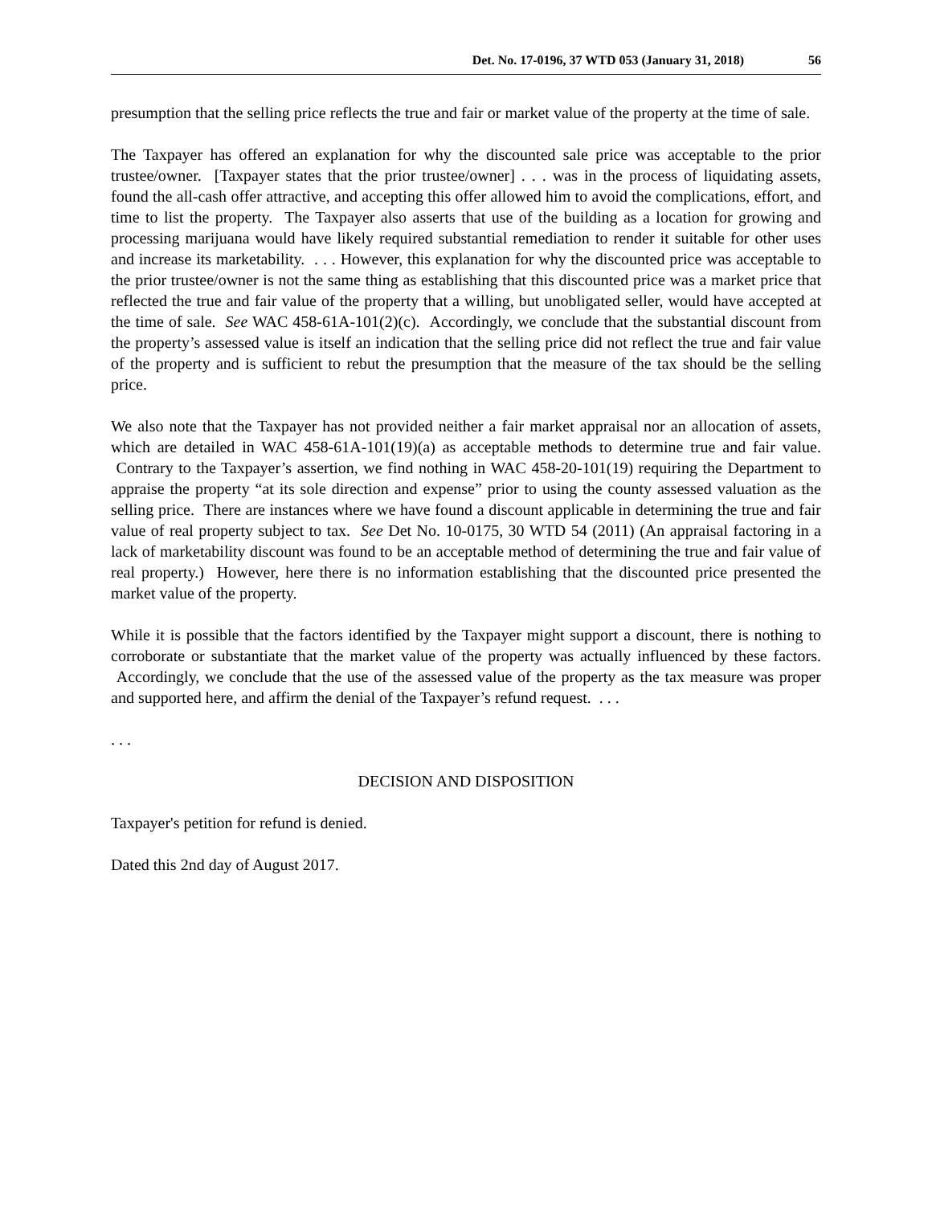Det. No. 17-0196, 37 WTD 053 (January 31, 2018) 56
presumption that the selling price reflects the true and fair or market value of the property at the time of sale.
The Taxpayer has offered an explanation for why the discounted sale price was acceptable to the prior trustee/owner. [Taxpayer states that the prior trustee/owner] . . . was in the process of liquidating assets, found the all-cash offer attractive, and accepting this offer allowed him to avoid the complications, effort, and time to list the property. The Taxpayer also asserts that use of the building as a location for growing and processing marijuana would have likely required substantial remediation to render it suitable for other uses and increase its marketability. . . . However, this explanation for why the discounted price was acceptable to the prior trustee/owner is not the same thing as establishing that this discounted price was a market price that reflected the true and fair value of the property that a willing, but unobligated seller, would have accepted at the time of sale. See WAC 458-61A-101(2)(c). Accordingly, we conclude that the substantial discount from the property’s assessed value is itself an indication that the selling price did not reflect the true and fair value of the property and is sufficient to rebut the presumption that the measure of the tax should be the selling price.
We also note that the Taxpayer has not provided neither a fair market appraisal nor an allocation of assets, which are detailed in WAC 458-61A-101(19)(a) as acceptable methods to determine true and fair value. Contrary to the Taxpayer’s assertion, we find nothing in WAC 458-20-101(19) requiring the Department to appraise the property “at its sole direction and expense” prior to using the county assessed valuation as the selling price. There are instances where we have found a discount applicable in determining the true and fair value of real property subject to tax. See Det No. 10-0175, 30 WTD 54 (2011) (An appraisal factoring in a lack of marketability discount was found to be an acceptable method of determining the true and fair value of real property.) However, here there is no information establishing that the discounted price presented the market value of the property.
While it is possible that the factors identified by the Taxpayer might support a discount, there is nothing to corroborate or substantiate that the market value of the property was actually influenced by these factors. Accordingly, we conclude that the use of the assessed value of the property as the tax measure was proper and supported here, and affirm the denial of the Taxpayer’s refund request. . . .
. . .
DECISION AND DISPOSITION
Taxpayer's petition for refund is denied.
Dated this 2nd day of August 2017.